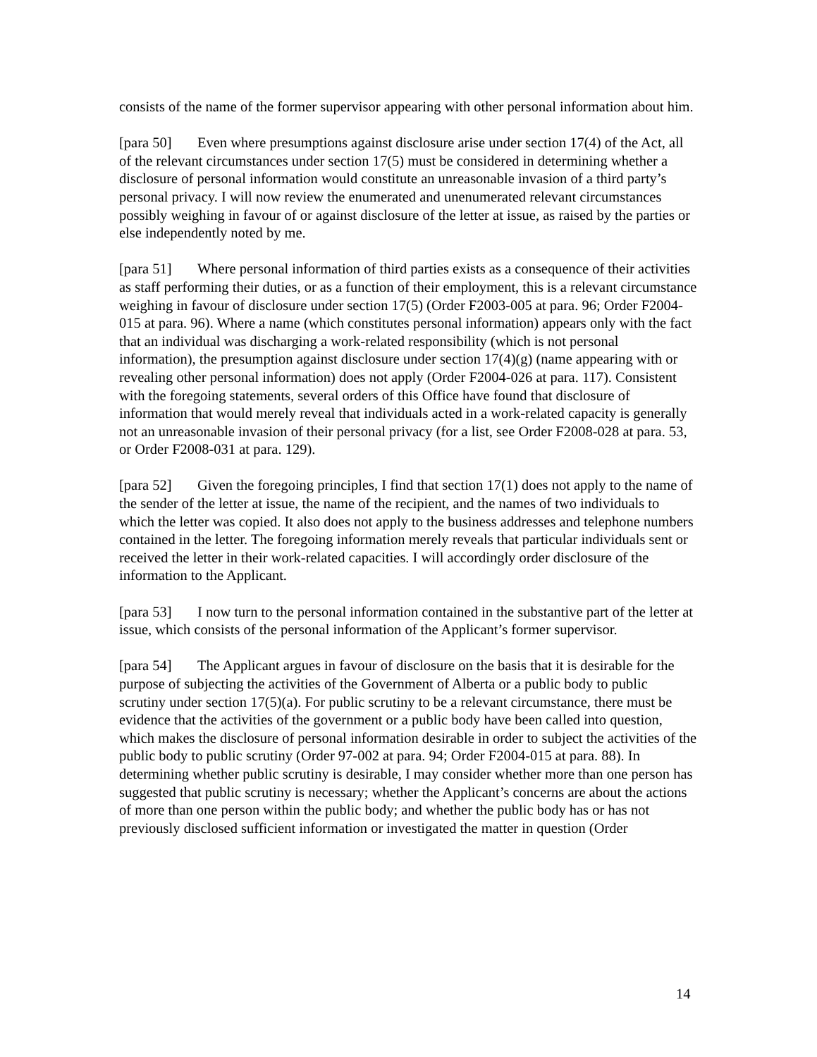consists of the name of the former supervisor appearing with other personal information about him.
[para 50] Even where presumptions against disclosure arise under section 17(4) of the Act, all of the relevant circumstances under section 17(5) must be considered in determining whether a disclosure of personal information would constitute an unreasonable invasion of a third party’s personal privacy. I will now review the enumerated and unenumerated relevant circumstances possibly weighing in favour of or against disclosure of the letter at issue, as raised by the parties or else independently noted by me.
[para 51] Where personal information of third parties exists as a consequence of their activities as staff performing their duties, or as a function of their employment, this is a relevant circumstance weighing in favour of disclosure under section 17(5) (Order F2003-005 at para. 96; Order F2004-015 at para. 96). Where a name (which constitutes personal information) appears only with the fact that an individual was discharging a work-related responsibility (which is not personal information), the presumption against disclosure under section 17(4)(g) (name appearing with or revealing other personal information) does not apply (Order F2004-026 at para. 117). Consistent with the foregoing statements, several orders of this Office have found that disclosure of information that would merely reveal that individuals acted in a work-related capacity is generally not an unreasonable invasion of their personal privacy (for a list, see Order F2008-028 at para. 53, or Order F2008-031 at para. 129).
[para 52] Given the foregoing principles, I find that section 17(1) does not apply to the name of the sender of the letter at issue, the name of the recipient, and the names of two individuals to which the letter was copied. It also does not apply to the business addresses and telephone numbers contained in the letter. The foregoing information merely reveals that particular individuals sent or received the letter in their work-related capacities. I will accordingly order disclosure of the information to the Applicant.
[para 53] I now turn to the personal information contained in the substantive part of the letter at issue, which consists of the personal information of the Applicant’s former supervisor.
[para 54] The Applicant argues in favour of disclosure on the basis that it is desirable for the purpose of subjecting the activities of the Government of Alberta or a public body to public scrutiny under section 17(5)(a). For public scrutiny to be a relevant circumstance, there must be evidence that the activities of the government or a public body have been called into question, which makes the disclosure of personal information desirable in order to subject the activities of the public body to public scrutiny (Order 97-002 at para. 94; Order F2004-015 at para. 88). In determining whether public scrutiny is desirable, I may consider whether more than one person has suggested that public scrutiny is necessary; whether the Applicant’s concerns are about the actions of more than one person within the public body; and whether the public body has or has not previously disclosed sufficient information or investigated the matter in question (Order
14